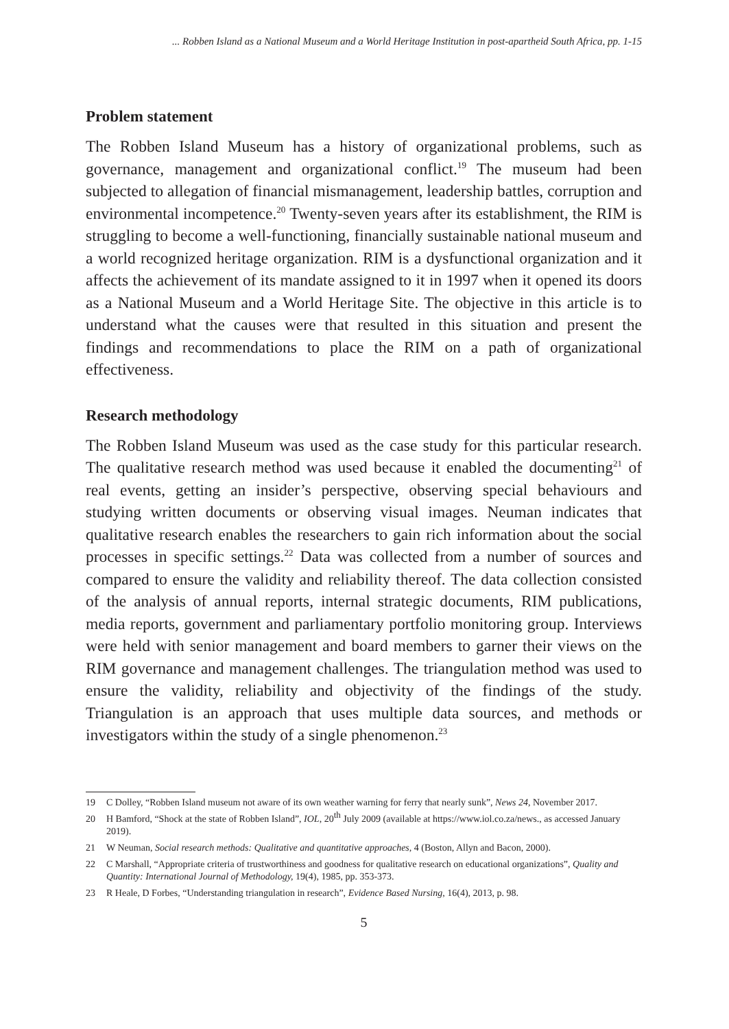... Robben Island as a National Museum and a World Heritage Institution in post-apartheid South Africa, pp. 1-15
Problem statement
The Robben Island Museum has a history of organizational problems, such as governance, management and organizational conflict.<sup>19</sup> The museum had been subjected to allegation of financial mismanagement, leadership battles, corruption and environmental incompetence.<sup>20</sup> Twenty-seven years after its establishment, the RIM is struggling to become a well-functioning, financially sustainable national museum and a world recognized heritage organization. RIM is a dysfunctional organization and it affects the achievement of its mandate assigned to it in 1997 when it opened its doors as a National Museum and a World Heritage Site. The objective in this article is to understand what the causes were that resulted in this situation and present the findings and recommendations to place the RIM on a path of organizational effectiveness.
Research methodology
The Robben Island Museum was used as the case study for this particular research. The qualitative research method was used because it enabled the documenting<sup>21</sup> of real events, getting an insider’s perspective, observing special behaviours and studying written documents or observing visual images. Neuman indicates that qualitative research enables the researchers to gain rich information about the social processes in specific settings.<sup>22</sup> Data was collected from a number of sources and compared to ensure the validity and reliability thereof. The data collection consisted of the analysis of annual reports, internal strategic documents, RIM publications, media reports, government and parliamentary portfolio monitoring group. Interviews were held with senior management and board members to garner their views on the RIM governance and management challenges. The triangulation method was used to ensure the validity, reliability and objectivity of the findings of the study. Triangulation is an approach that uses multiple data sources, and methods or investigators within the study of a single phenomenon.<sup>23</sup>
19 C Dolley, “Robben Island museum not aware of its own weather warning for ferry that nearly sunk”, News 24, November 2017.
20 H Bamford, “Shock at the state of Robben Island”, IOL, 20<sup>th</sup> July 2009 (available at https://www.iol.co.za/news., as accessed January 2019).
21 W Neuman, Social research methods: Qualitative and quantitative approaches, 4 (Boston, Allyn and Bacon, 2000).
22 C Marshall, “Appropriate criteria of trustworthiness and goodness for qualitative research on educational organizations”, Quality and Quantity: International Journal of Methodology, 19(4), 1985, pp. 353-373.
23 R Heale, D Forbes, “Understanding triangulation in research”, Evidence Based Nursing, 16(4), 2013, p. 98.
5